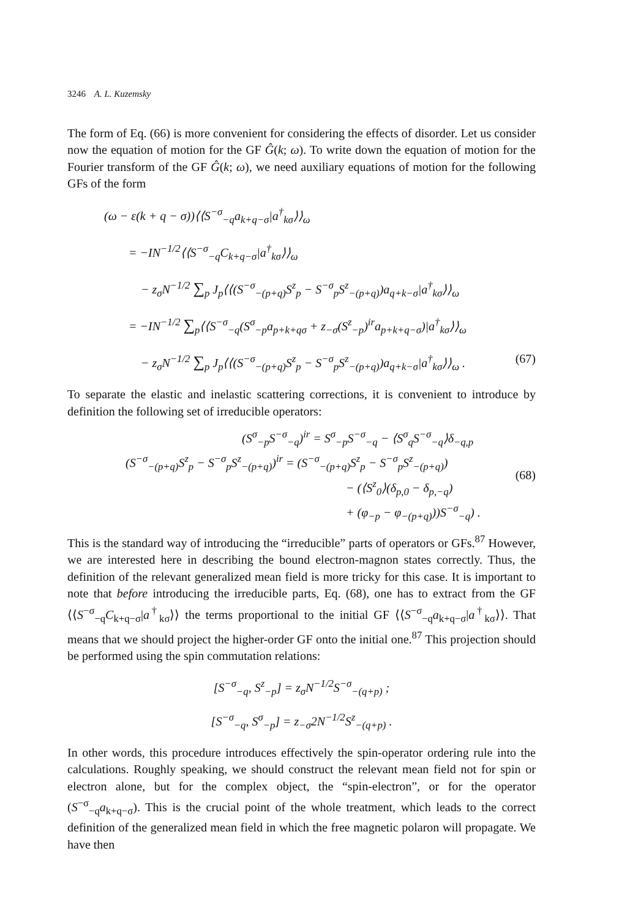3246 A. L. Kuzemsky
The form of Eq. (66) is more convenient for considering the effects of disorder. Let us consider now the equation of motion for the GF Ĝ(k; ω). To write down the equation of motion for the Fourier transform of the GF Ĝ(k; ω), we need auxiliary equations of motion for the following GFs of the form
(ω − ε(k + q − σ))⟨⟨S<sup>−σ</sup><sub>−q</sub>a<sub>k+q−σ</sub>|a<sup>†</sup><sub>kσ</sub>⟩⟩<sub>ω</sub>
= −IN<sup>−1/2</sup>⟨⟨S<sup>−σ</sup><sub>−q</sub>C<sub>k+q−σ</sub>|a<sup>†</sup><sub>kσ</sub>⟩⟩<sub>ω</sub>
− z<sub>σ</sub>N<sup>−1/2</sup> ∑<sub>p</sub> J<sub>p</sub>⟨⟨(S<sup>−σ</sup><sub>−(p+q)</sub>S<sup>z</sup><sub>p</sub> − S<sup>−σ</sup><sub>p</sub>S<sup>z</sup><sub>−(p+q)</sub>)a<sub>q+k−σ</sub>|a<sup>†</sup><sub>kσ</sub>⟩⟩<sub>ω</sub>
= −IN<sup>−1/2</sup> ∑<sub>p</sub>⟨⟨S<sup>−σ</sup><sub>−q</sub>(S<sup>σ</sup><sub>−p</sub>a<sub>p+k+qσ</sub> + z<sub>−σ</sub>(S<sup>z</sup><sub>−p</sub>)<sup>ir</sup>a<sub>p+k+q−σ</sub>)|a<sup>†</sup><sub>kσ</sub>⟩⟩<sub>ω</sub>
− z<sub>σ</sub>N<sup>−1/2</sup> ∑<sub>p</sub> J<sub>p</sub>⟨⟨(S<sup>−σ</sup><sub>−(p+q)</sub>S<sup>z</sup><sub>p</sub> − S<sup>−σ</sup><sub>p</sub>S<sup>z</sup><sub>−(p+q)</sub>)a<sub>q+k−σ</sub>|a<sup>†</sup><sub>kσ</sub>⟩⟩<sub>ω</sub> . (67)
To separate the elastic and inelastic scattering corrections, it is convenient to introduce by definition the following set of irreducible operators:
(S<sup>σ</sup><sub>−p</sub>S<sup>−σ</sup><sub>−q</sub>)<sup>ir</sup> = S<sup>σ</sup><sub>−p</sub>S<sup>−σ</sup><sub>−q</sub> − ⟨S<sup>σ</sup><sub>q</sub>S<sup>−σ</sup><sub>−q</sub>⟩δ<sub>−q,p</sub>
(S<sup>−σ</sup><sub>−(p+q)</sub>S<sup>z</sup><sub>p</sub> − S<sup>−σ</sup><sub>p</sub>S<sup>z</sup><sub>−(p+q)</sub>)<sup>ir</sup> = (S<sup>−σ</sup><sub>−(p+q)</sub>S<sup>z</sup><sub>p</sub> − S<sup>−σ</sup><sub>p</sub>S<sup>z</sup><sub>−(p+q)</sub>)
− (⟨S<sup>z</sup><sub>0</sub>⟩(δ<sub>p,0</sub> − δ<sub>p,−q</sub>)
+ (φ<sub>−p</sub> − φ<sub>−(p+q)</sub>))S<sup>−σ</sup><sub>−q</sub>) .
(68)
This is the standard way of introducing the “irreducible” parts of operators or GFs.<sup>87</sup> However, we are interested here in describing the bound electron-magnon states correctly. Thus, the definition of the relevant generalized mean field is more tricky for this case. It is important to note that before introducing the irreducible parts, Eq. (68), one has to extract from the GF ⟨⟨S<sup>−σ</sup><sub>−q</sub>C<sub>k+q−σ</sub>|a<sup>†</sup><sub>kσ</sub>⟩⟩ the terms proportional to the initial GF ⟨⟨S<sup>−σ</sup><sub>−q</sub>a<sub>k+q−σ</sub>|a<sup>†</sup><sub>kσ</sub>⟩⟩. That means that we should project the higher-order GF onto the initial one.<sup>87</sup> This projection should be performed using the spin commutation relations:
[S<sup>−σ</sup><sub>−q</sub>, S<sup>z</sup><sub>−p</sub>] = z<sub>σ</sub>N<sup>−1/2</sup>S<sup>−σ</sup><sub>−(q+p)</sub> ;
[S<sup>−σ</sup><sub>−q</sub>, S<sup>σ</sup><sub>−p</sub>] = z<sub>−σ</sub>2N<sup>−1/2</sup>S<sup>z</sup><sub>−(q+p)</sub> .
In other words, this procedure introduces effectively the spin-operator ordering rule into the calculations. Roughly speaking, we should construct the relevant mean field not for spin or electron alone, but for the complex object, the “spin-electron”, or for the operator (S<sup>−σ</sup><sub>−q</sub>a<sub>k+q−σ</sub>). This is the crucial point of the whole treatment, which leads to the correct definition of the generalized mean field in which the free magnetic polaron will propagate. We have then